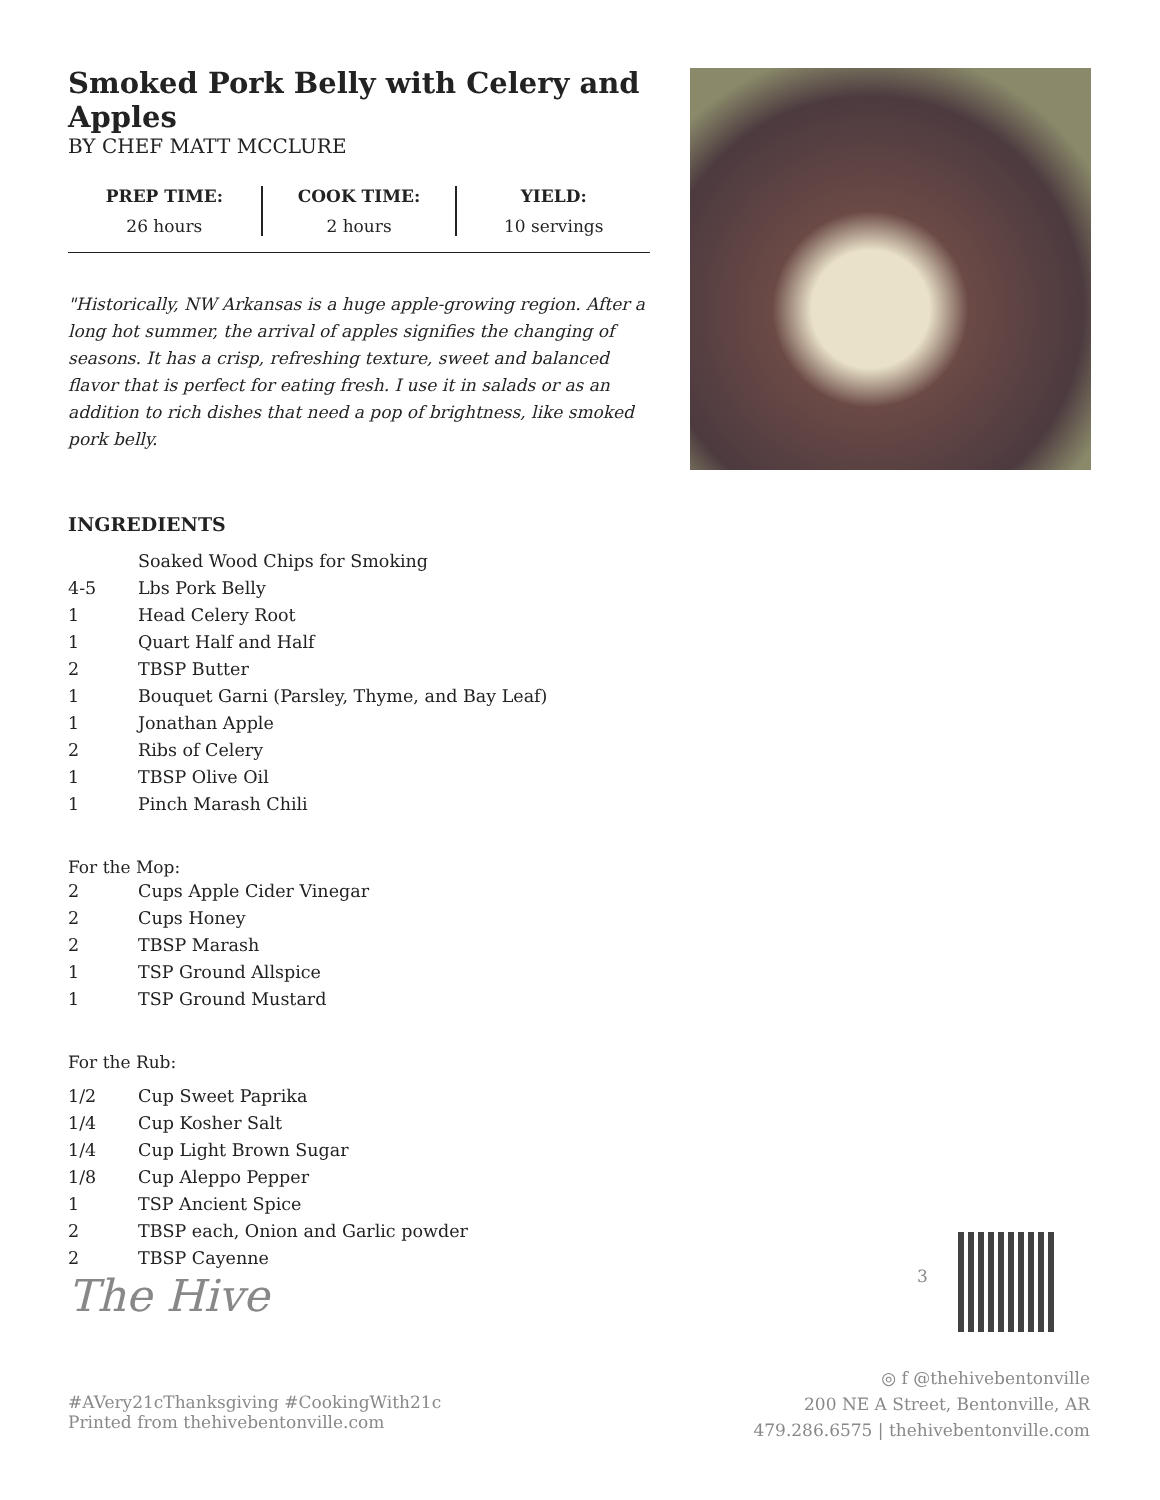Smoked Pork Belly with Celery and Apples
BY CHEF MATT MCCLURE
PREP TIME:
26 hours
COOK TIME:
2 hours
YIELD:
10 servings
"Historically, NW Arkansas is a huge apple-growing region. After a long hot summer, the arrival of apples signifies the changing of seasons. It has a crisp, refreshing texture, sweet and balanced flavor that is perfect for eating fresh. I use it in salads or as an addition to rich dishes that need a pop of brightness, like smoked pork belly.
INGREDIENTS
| | Soaked Wood Chips for Smoking |
| 4-5 | Lbs Pork Belly |
| 1 | Head Celery Root |
| 1 | Quart Half and Half |
| 2 | TBSP Butter |
| 1 | Bouquet Garni (Parsley, Thyme, and Bay Leaf) |
| 1 | Jonathan Apple |
| 2 | Ribs of Celery |
| 1 | TBSP Olive Oil |
| 1 | Pinch Marash Chili |
For the Mop:
| 2 | Cups Apple Cider Vinegar |
| 2 | Cups Honey |
| 2 | TBSP Marash |
| 1 | TSP Ground Allspice |
| 1 | TSP Ground Mustard |
For the Rub:
| 1/2 | Cup Sweet Paprika |
| 1/4 | Cup Kosher Salt |
| 1/4 | Cup Light Brown Sugar |
| 1/8 | Cup Aleppo Pepper |
| 1 | TSP Ancient Spice |
| 2 | TBSP each, Onion and Garlic powder |
| 2 | TBSP Cayenne |
The Hive
#AVery21cThanksgiving #CookingWith21c
Printed from thehivebentonville.com
3
◎ f @thehivebentonville
200 NE A Street, Bentonville, AR
479.286.6575 | thehivebentonville.com